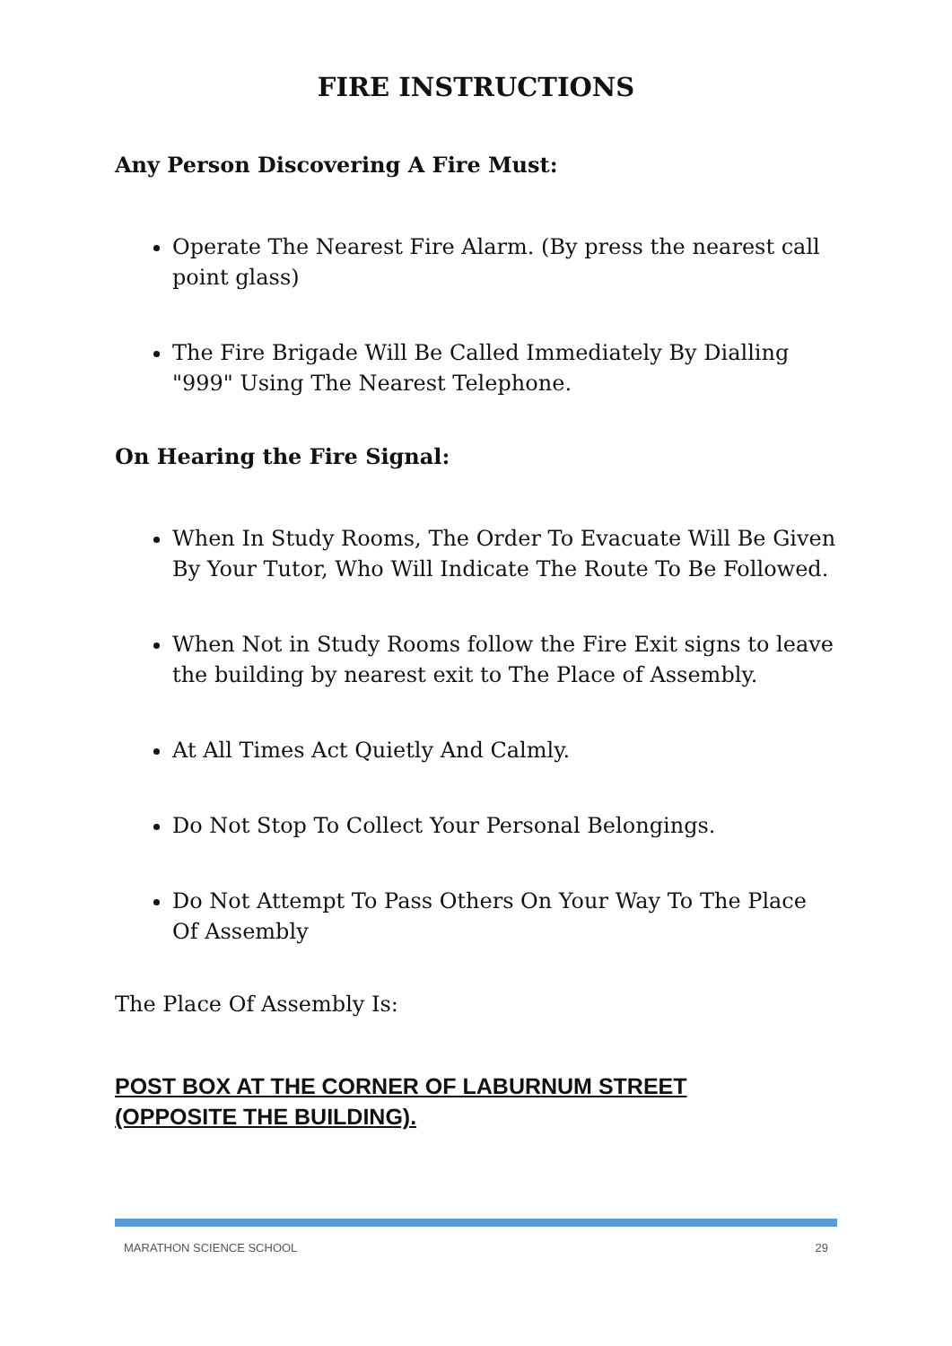FIRE INSTRUCTIONS
Any Person Discovering A Fire Must:
Operate The Nearest Fire Alarm. (By press the nearest call point glass)
The Fire Brigade Will Be Called Immediately By Dialling "999" Using The Nearest Telephone.
On Hearing the Fire Signal:
When In Study Rooms, The Order To Evacuate Will Be Given By Your Tutor, Who Will Indicate The Route To Be Followed.
When Not in Study Rooms follow the Fire Exit signs to leave the building by nearest exit to The Place of Assembly.
At All Times Act Quietly And Calmly.
Do Not Stop To Collect Your Personal Belongings.
Do Not Attempt To Pass Others On Your Way To The Place Of Assembly
The Place Of Assembly Is:
POST BOX AT THE CORNER OF LABURNUM STREET
(OPPOSITE THE BUILDING).
MARATHON SCIENCE SCHOOL 29